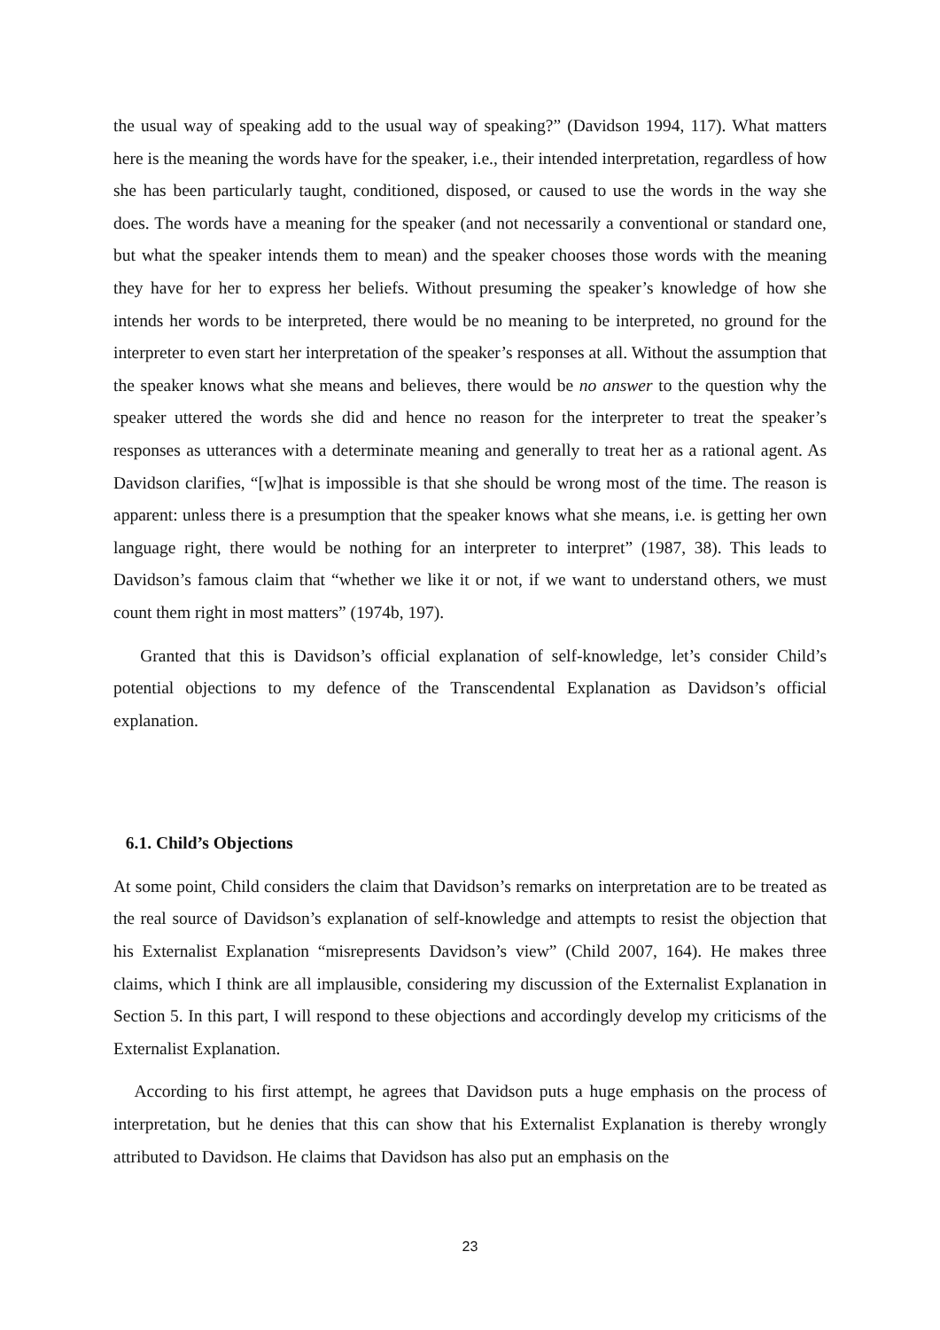the usual way of speaking add to the usual way of speaking?” (Davidson 1994, 117). What matters here is the meaning the words have for the speaker, i.e., their intended interpretation, regardless of how she has been particularly taught, conditioned, disposed, or caused to use the words in the way she does. The words have a meaning for the speaker (and not necessarily a conventional or standard one, but what the speaker intends them to mean) and the speaker chooses those words with the meaning they have for her to express her beliefs. Without presuming the speaker’s knowledge of how she intends her words to be interpreted, there would be no meaning to be interpreted, no ground for the interpreter to even start her interpretation of the speaker’s responses at all. Without the assumption that the speaker knows what she means and believes, there would be no answer to the question why the speaker uttered the words she did and hence no reason for the interpreter to treat the speaker’s responses as utterances with a determinate meaning and generally to treat her as a rational agent. As Davidson clarifies, “[w]hat is impossible is that she should be wrong most of the time. The reason is apparent: unless there is a presumption that the speaker knows what she means, i.e. is getting her own language right, there would be nothing for an interpreter to interpret” (1987, 38). This leads to Davidson’s famous claim that “whether we like it or not, if we want to understand others, we must count them right in most matters” (1974b, 197).
Granted that this is Davidson’s official explanation of self-knowledge, let’s consider Child’s potential objections to my defence of the Transcendental Explanation as Davidson’s official explanation.
6.1. Child’s Objections
At some point, Child considers the claim that Davidson’s remarks on interpretation are to be treated as the real source of Davidson’s explanation of self-knowledge and attempts to resist the objection that his Externalist Explanation “misrepresents Davidson’s view” (Child 2007, 164). He makes three claims, which I think are all implausible, considering my discussion of the Externalist Explanation in Section 5. In this part, I will respond to these objections and accordingly develop my criticisms of the Externalist Explanation.
According to his first attempt, he agrees that Davidson puts a huge emphasis on the process of interpretation, but he denies that this can show that his Externalist Explanation is thereby wrongly attributed to Davidson. He claims that Davidson has also put an emphasis on the
23